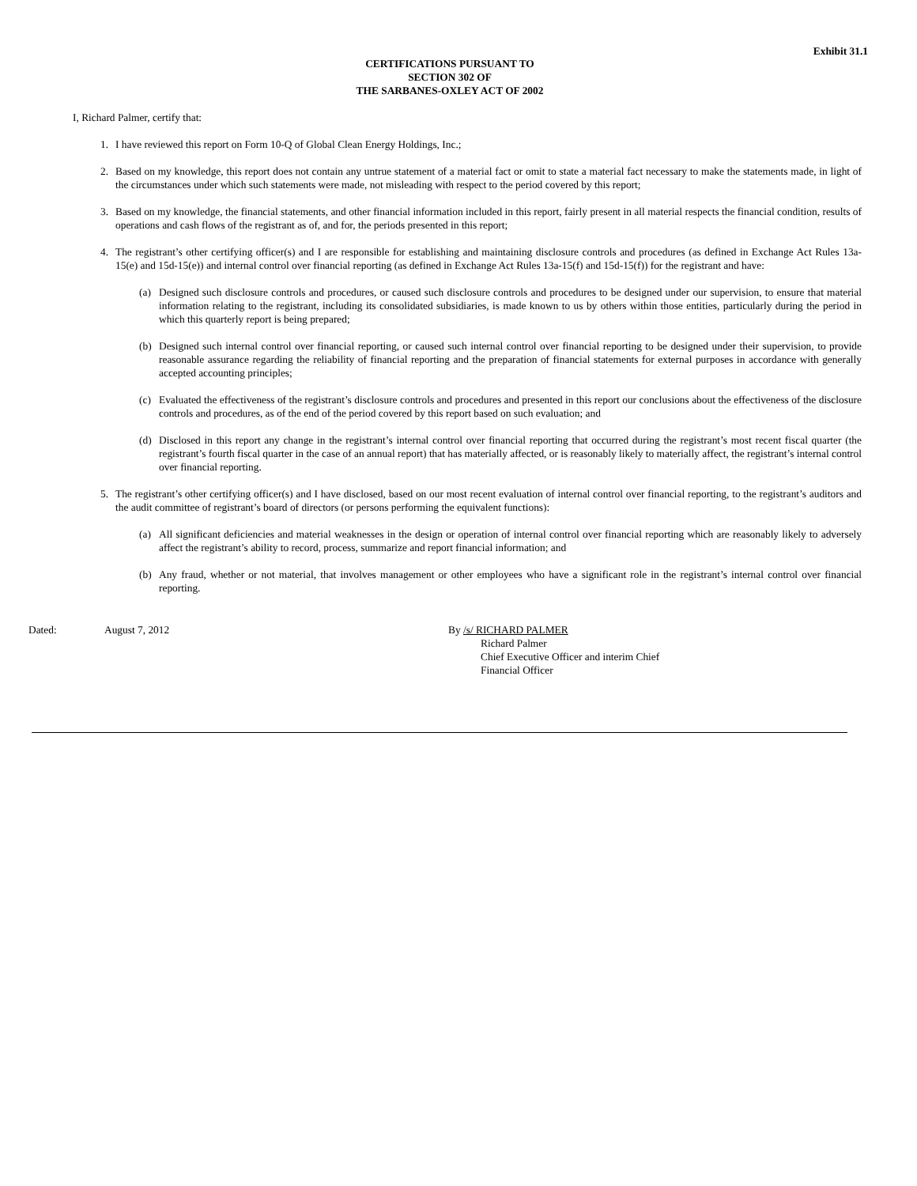Exhibit 31.1
CERTIFICATIONS PURSUANT TO
SECTION 302 OF
THE SARBANES-OXLEY ACT OF 2002
I, Richard Palmer, certify that:
1. I have reviewed this report on Form 10-Q of Global Clean Energy Holdings, Inc.;
2. Based on my knowledge, this report does not contain any untrue statement of a material fact or omit to state a material fact necessary to make the statements made, in light of the circumstances under which such statements were made, not misleading with respect to the period covered by this report;
3. Based on my knowledge, the financial statements, and other financial information included in this report, fairly present in all material respects the financial condition, results of operations and cash flows of the registrant as of, and for, the periods presented in this report;
4. The registrant’s other certifying officer(s) and I are responsible for establishing and maintaining disclosure controls and procedures (as defined in Exchange Act Rules 13a-15(e) and 15d-15(e)) and internal control over financial reporting (as defined in Exchange Act Rules 13a-15(f) and 15d-15(f)) for the registrant and have:
(a) Designed such disclosure controls and procedures, or caused such disclosure controls and procedures to be designed under our supervision, to ensure that material information relating to the registrant, including its consolidated subsidiaries, is made known to us by others within those entities, particularly during the period in which this quarterly report is being prepared;
(b) Designed such internal control over financial reporting, or caused such internal control over financial reporting to be designed under their supervision, to provide reasonable assurance regarding the reliability of financial reporting and the preparation of financial statements for external purposes in accordance with generally accepted accounting principles;
(c) Evaluated the effectiveness of the registrant’s disclosure controls and procedures and presented in this report our conclusions about the effectiveness of the disclosure controls and procedures, as of the end of the period covered by this report based on such evaluation; and
(d) Disclosed in this report any change in the registrant’s internal control over financial reporting that occurred during the registrant’s most recent fiscal quarter (the registrant’s fourth fiscal quarter in the case of an annual report) that has materially affected, or is reasonably likely to materially affect, the registrant’s internal control over financial reporting.
5. The registrant’s other certifying officer(s) and I have disclosed, based on our most recent evaluation of internal control over financial reporting, to the registrant’s auditors and the audit committee of registrant’s board of directors (or persons performing the equivalent functions):
(a) All significant deficiencies and material weaknesses in the design or operation of internal control over financial reporting which are reasonably likely to adversely affect the registrant’s ability to record, process, summarize and report financial information; and
(b) Any fraud, whether or not material, that involves management or other employees who have a significant role in the registrant’s internal control over financial reporting.
Dated: August 7, 2012 By /s/ RICHARD PALMER
Richard Palmer
Chief Executive Officer and interim Chief
Financial Officer